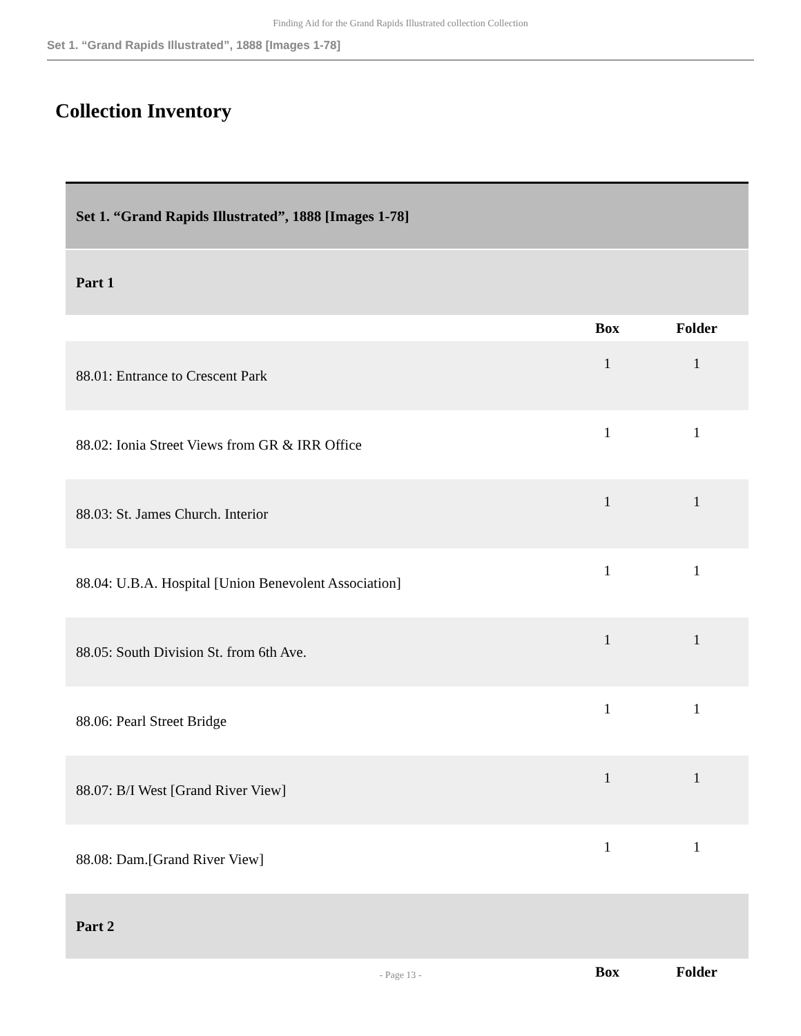Finding Aid for the Grand Rapids Illustrated collection Collection
Set 1. “Grand Rapids Illustrated”, 1888 [Images 1-78]
Collection Inventory
| Set 1. “Grand Rapids Illustrated”, 1888 [Images 1-78] | | |
| Part 1 | | |
| | Box | Folder |
| 88.01: Entrance to Crescent Park | 1 | 1 |
| 88.02: Ionia Street Views from GR & IRR Office | 1 | 1 |
| 88.03: St. James Church. Interior | 1 | 1 |
| 88.04: U.B.A. Hospital [Union Benevolent Association] | 1 | 1 |
| 88.05: South Division St. from 6th Ave. | 1 | 1 |
| 88.06: Pearl Street Bridge | 1 | 1 |
| 88.07: B/I West [Grand River View] | 1 | 1 |
| 88.08: Dam.[Grand River View] | 1 | 1 |
| Part 2 | | |
| | Box | Folder |
- Page 13 -